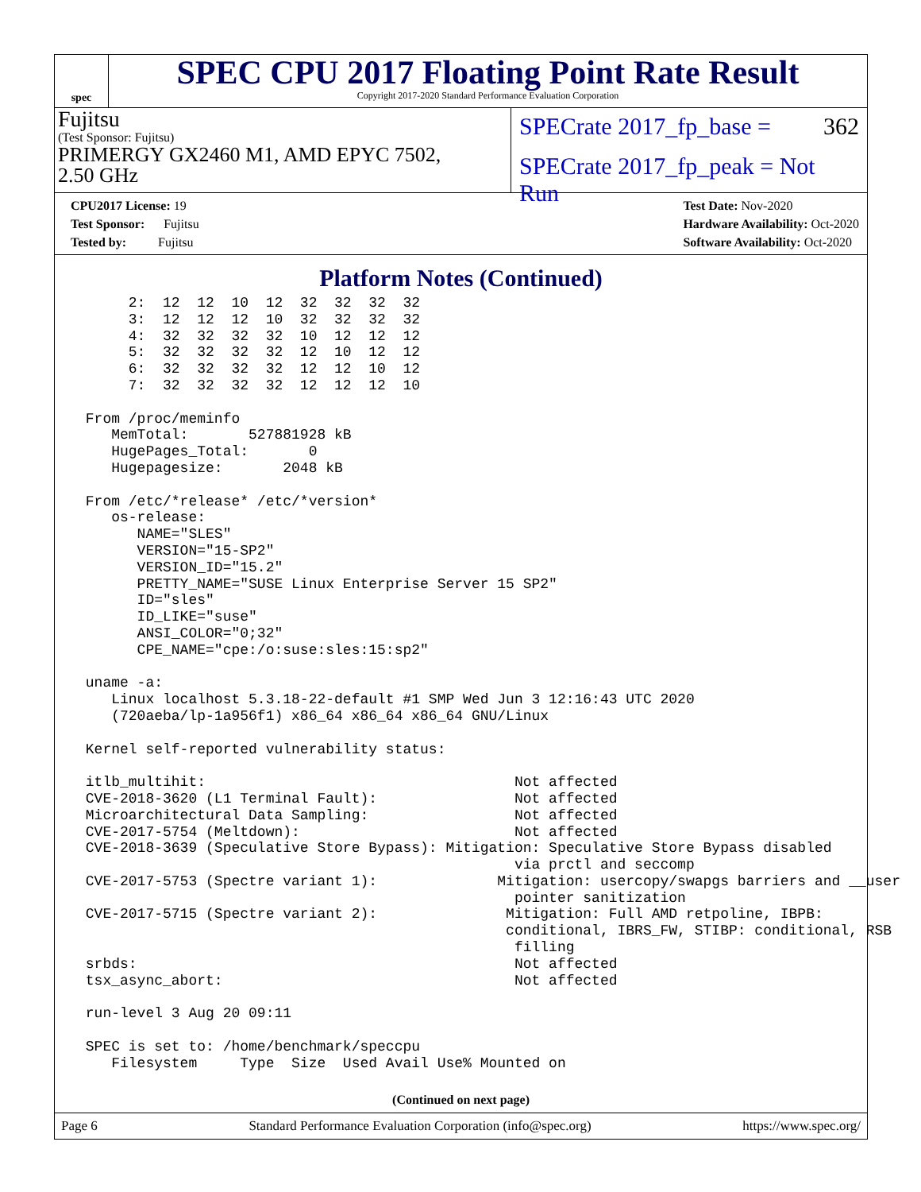spec
SPEC CPU 2017 Floating Point Rate Result
Copyright 2017-2020 Standard Performance Evaluation Corporation
Fujitsu
(Test Sponsor: Fujitsu)
PRIMERGY GX2460 M1, AMD EPYC 7502,
2.50 GHz
SPECrate 2017_fp_base = 362
SPECrate 2017_fp_peak = Not Run
CPU2017 License: 19
Test Sponsor: Fujitsu
Tested by: Fujitsu
Test Date: Nov-2020
Hardware Availability: Oct-2020
Software Availability: Oct-2020
Platform Notes (Continued)
      2:  12  12  10  12  32  32  32  32
      3:  12  12  12  10  32  32  32  32
      4:  32  32  32  32  10  12  12  12
      5:  32  32  32  32  12  10  12  12
      6:  32  32  32  32  12  12  10  12
      7:  32  32  32  32  12  12  12  10

 From /proc/meminfo
    MemTotal:       527881928 kB
    HugePages_Total:       0
    Hugepagesize:       2048 kB

 From /etc/*release* /etc/*version*
    os-release:
       NAME="SLES"
       VERSION="15-SP2"
       VERSION_ID="15.2"
       PRETTY_NAME="SUSE Linux Enterprise Server 15 SP2"
       ID="sles"
       ID_LIKE="suse"
       ANSI_COLOR="0;32"
       CPE_NAME="cpe:/o:suse:sles:15:sp2"

 uname -a:
    Linux localhost 5.3.18-22-default #1 SMP Wed Jun 3 12:16:43 UTC 2020
    (720aeba/lp-1a956f1) x86_64 x86_64 x86_64 GNU/Linux

 Kernel self-reported vulnerability status:

 itlb_multihit:                                    Not affected
 CVE-2018-3620 (L1 Terminal Fault):                Not affected
 Microarchitectural Data Sampling:                 Not affected
 CVE-2017-5754 (Meltdown):                         Not affected
 CVE-2018-3639 (Speculative Store Bypass): Mitigation: Speculative Store Bypass disabled
                                                   via prctl and seccomp
 CVE-2017-5753 (Spectre variant 1):              Mitigation: usercopy/swapgs barriers and __user
                                                   pointer sanitization
 CVE-2017-5715 (Spectre variant 2):               Mitigation: Full AMD retpoline, IBPB:
                                                  conditional, IBRS_FW, STIBP: conditional, RSB
                                                   filling
 srbds:                                            Not affected
 tsx_async_abort:                                  Not affected

 run-level 3 Aug 20 09:11

 SPEC is set to: /home/benchmark/speccpu
    Filesystem     Type  Size  Used Avail Use% Mounted on
(Continued on next page)
Page 6 Standard Performance Evaluation Corporation (info@spec.org) https://www.spec.org/